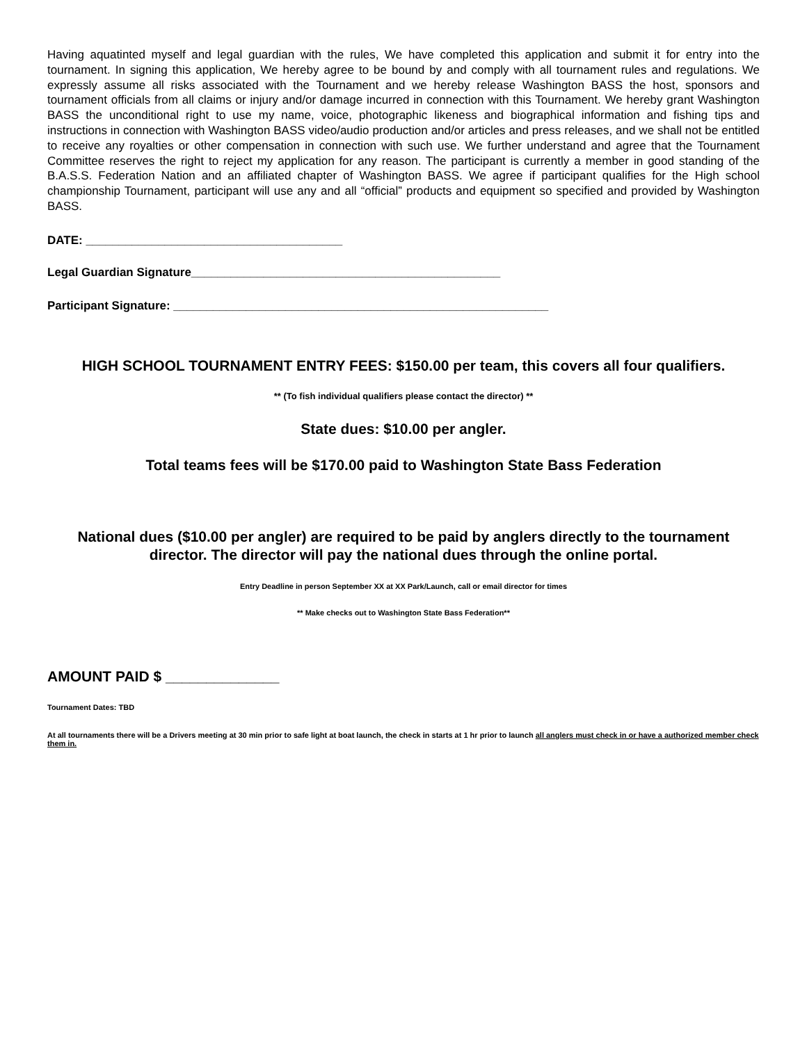Having aquatinted myself and legal guardian with the rules, We have completed this application and submit it for entry into the tournament. In signing this application, We hereby agree to be bound by and comply with all tournament rules and regulations. We expressly assume all risks associated with the Tournament and we hereby release Washington BASS the host, sponsors and tournament officials from all claims or injury and/or damage incurred in connection with this Tournament. We hereby grant Washington BASS the unconditional right to use my name, voice, photographic likeness and biographical information and fishing tips and instructions in connection with Washington BASS video/audio production and/or articles and press releases, and we shall not be entitled to receive any royalties or other compensation in connection with such use. We further understand and agree that the Tournament Committee reserves the right to reject my application for any reason. The participant is currently a member in good standing of the B.A.S.S. Federation Nation and an affiliated chapter of Washington BASS. We agree if participant qualifies for the High school championship Tournament, participant will use any and all “official” products and equipment so specified and provided by Washington BASS.
DATE: _______________________________________
Legal Guardian Signature_______________________________________________
Participant Signature: _________________________________________________________
HIGH SCHOOL TOURNAMENT ENTRY FEES: $150.00 per team, this covers all four qualifiers.
** (To fish individual qualifiers please contact the director) **
State dues: $10.00 per angler.
Total teams fees will be $170.00 paid to Washington State Bass Federation
National dues ($10.00 per angler) are required to be paid by anglers directly to the tournament director. The director will pay the national dues through the online portal.
Entry Deadline in person September XX at XX Park/Launch, call or email director for times
** Make checks out to Washington State Bass Federation**
AMOUNT PAID $ ______________
Tournament Dates: TBD
At all tournaments there will be a Drivers meeting at 30 min prior to safe light at boat launch, the check in starts at 1 hr prior to launch all anglers must check in or have a authorized member check them in.